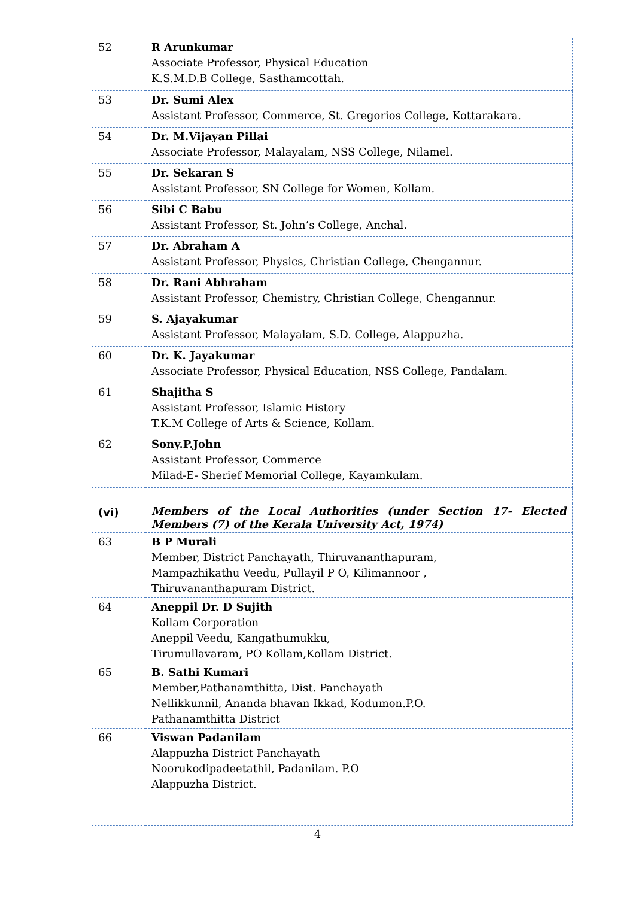| 52 | R Arunkumar Associate Professor, Physical Education K.S.M.D.B College, Sasthamcottah. |
| 53 | Dr. Sumi Alex Assistant Professor, Commerce, St. Gregorios College, Kottarakara. |
| 54 | Dr. M.Vijayan Pillai Associate Professor, Malayalam, NSS College, Nilamel. |
| 55 | Dr. Sekaran S Assistant Professor, SN College for Women, Kollam. |
| 56 | Sibi C Babu Assistant Professor, St. John’s College, Anchal. |
| 57 | Dr. Abraham A Assistant Professor, Physics, Christian College, Chengannur. |
| 58 | Dr. Rani Abhraham Assistant Professor, Chemistry, Christian College, Chengannur. |
| 59 | S. Ajayakumar Assistant Professor, Malayalam, S.D. College, Alappuzha. |
| 60 | Dr. K. Jayakumar Associate Professor, Physical Education, NSS College, Pandalam. |
| 61 | Shajitha S Assistant Professor, Islamic History T.K.M College of Arts & Science, Kollam. |
| 62 | Sony.P.John Assistant Professor, Commerce Milad-E- Sherief Memorial College, Kayamkulam. |
| (vi) | Members of the Local Authorities (under Section 17- Elected Members (7) of the Kerala University Act, 1974) |
| 63 | B P Murali Member, District Panchayath, Thiruvananthapuram, Mampazhikathu Veedu, Pullayil P O, Kilimannoor , Thiruvananthapuram District. |
| 64 | Aneppil Dr. D Sujith Kollam Corporation Aneppil Veedu, Kangathumukku, Tirumullavaram, PO Kollam,Kollam District. |
| 65 | B. Sathi Kumari Member,Pathanamthitta, Dist. Panchayath Nellikkunnil, Ananda bhavan Ikkad, Kodumon.P.O. Pathanamthitta District |
| 66 | Viswan Padanilam Alappuzha District Panchayath Noorukodipadeetathil, Padanilam. P.O Alappuzha District. |
4